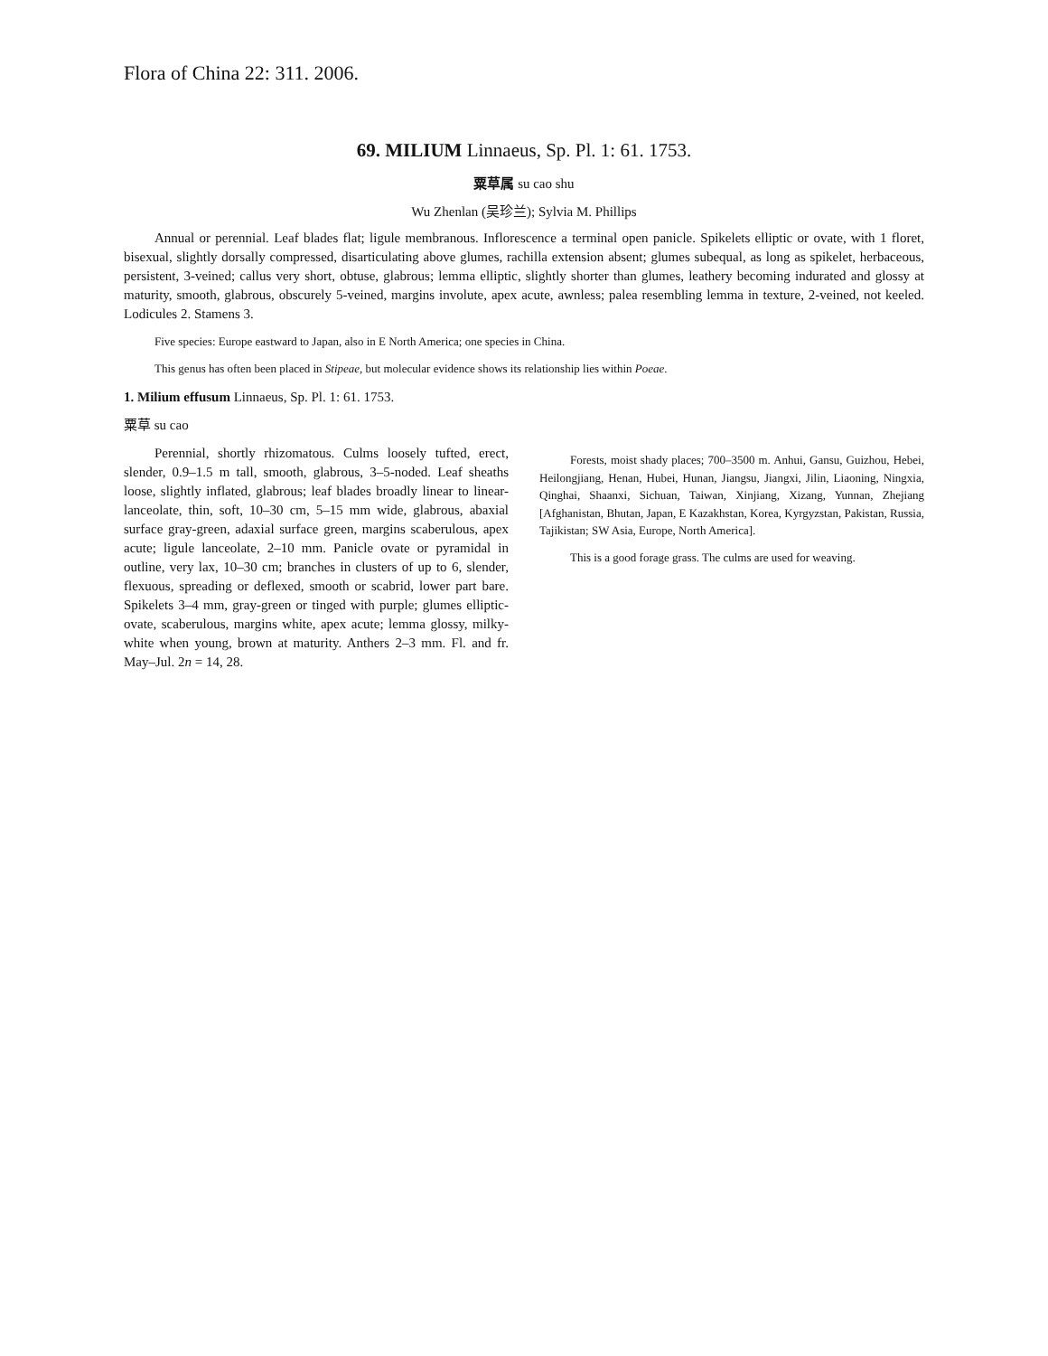Flora of China 22: 311. 2006.
69. MILIUM Linnaeus, Sp. Pl. 1: 61. 1753.
粟草属 su cao shu
Wu Zhenlan (吴珍兰); Sylvia M. Phillips
Annual or perennial. Leaf blades flat; ligule membranous. Inflorescence a terminal open panicle. Spikelets elliptic or ovate, with 1 floret, bisexual, slightly dorsally compressed, disarticulating above glumes, rachilla extension absent; glumes subequal, as long as spikelet, herbaceous, persistent, 3-veined; callus very short, obtuse, glabrous; lemma elliptic, slightly shorter than glumes, leathery becoming indurated and glossy at maturity, smooth, glabrous, obscurely 5-veined, margins involute, apex acute, awnless; palea resembling lemma in texture, 2-veined, not keeled. Lodicules 2. Stamens 3.
Five species: Europe eastward to Japan, also in E North America; one species in China.
This genus has often been placed in Stipeae, but molecular evidence shows its relationship lies within Poeae.
1. Milium effusum Linnaeus, Sp. Pl. 1: 61. 1753.
粟草 su cao
Perennial, shortly rhizomatous. Culms loosely tufted, erect, slender, 0.9–1.5 m tall, smooth, glabrous, 3–5-noded. Leaf sheaths loose, slightly inflated, glabrous; leaf blades broadly linear to linear-lanceolate, thin, soft, 10–30 cm, 5–15 mm wide, glabrous, abaxial surface gray-green, adaxial surface green, margins scaberulous, apex acute; ligule lanceolate, 2–10 mm. Panicle ovate or pyramidal in outline, very lax, 10–30 cm; branches in clusters of up to 6, slender, flexuous, spreading or deflexed, smooth or scabrid, lower part bare. Spikelets 3–4 mm, gray-green or tinged with purple; glumes elliptic-ovate, scaberulous, margins white, apex acute; lemma glossy, milky-white when young, brown at maturity. Anthers 2–3 mm. Fl. and fr. May–Jul. 2n = 14, 28.
Forests, moist shady places; 700–3500 m. Anhui, Gansu, Guizhou, Hebei, Heilongjiang, Henan, Hubei, Hunan, Jiangsu, Jiangxi, Jilin, Liaoning, Ningxia, Qinghai, Shaanxi, Sichuan, Taiwan, Xinjiang, Xizang, Yunnan, Zhejiang [Afghanistan, Bhutan, Japan, E Kazakhstan, Korea, Kyrgyzstan, Pakistan, Russia, Tajikistan; SW Asia, Europe, North America].
This is a good forage grass. The culms are used for weaving.